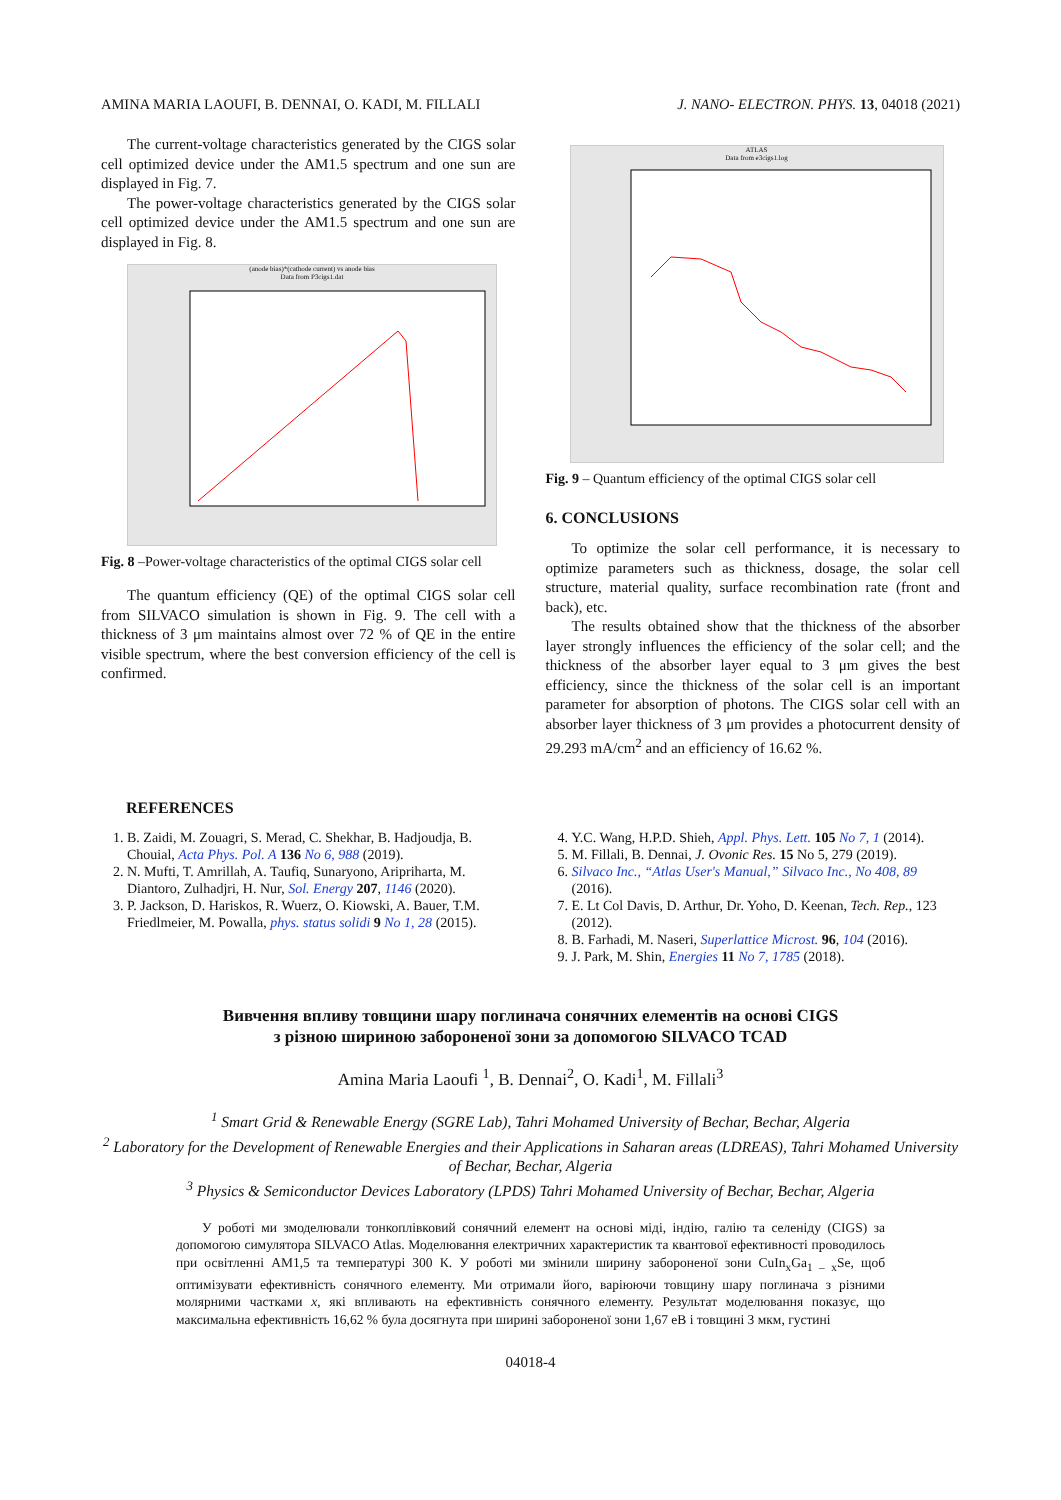AMINA MARIA LAOUFI, B. DENNAI, O. KADI, M. FILLALI J. NANO- ELECTRON. PHYS. 13, 04018 (2021)
The current-voltage characteristics generated by the CIGS solar cell optimized device under the AM1.5 spectrum and one sun are displayed in Fig. 7.
The power-voltage characteristics generated by the CIGS solar cell optimized device under the AM1.5 spectrum and one sun are displayed in Fig. 8.
(anode bias)*(cathode current) vs anode bias
Data from P3cigs1.dat
Fig. 8 –Power-voltage characteristics of the optimal CIGS solar cell
The quantum efficiency (QE) of the optimal CIGS solar cell from SILVACO simulation is shown in Fig. 9. The cell with a thickness of 3 μm maintains almost over 72 % of QE in the entire visible spectrum, where the best conversion efficiency of the cell is confirmed.
ATLAS
Data from e3cigs1.log
Fig. 9 – Quantum efficiency of the optimal CIGS solar cell
6. CONCLUSIONS
To optimize the solar cell performance, it is necessary to optimize parameters such as thickness, dosage, the solar cell structure, material quality, surface recombination rate (front and back), etc.
The results obtained show that the thickness of the absorber layer strongly influences the efficiency of the solar cell; and the thickness of the absorber layer equal to 3 μm gives the best efficiency, since the thickness of the solar cell is an important parameter for absorption of photons. The CIGS solar cell with an absorber layer thickness of 3 μm provides a photocurrent density of 29.293 mA/cm<sup>2</sup> and an efficiency of 16.62 %.
REFERENCES
1. B. Zaidi, M. Zouagri, S. Merad, C. Shekhar, B. Hadjoudja, B. Chouial, Acta Phys. Pol. A 136 No 6, 988 (2019).
2. N. Mufti, T. Amrillah, A. Taufiq, Sunaryono, Aripriharta, M. Diantoro, Zulhadjri, H. Nur, Sol. Energy 207, 1146 (2020).
3. P. Jackson, D. Hariskos, R. Wuerz, O. Kiowski, A. Bauer, T.M. Friedlmeier, M. Powalla, phys. status solidi 9 No 1, 28 (2015).
4. Y.C. Wang, H.P.D. Shieh, Appl. Phys. Lett. 105 No 7, 1 (2014).
5. M. Fillali, B. Dennai, J. Ovonic Res. 15 No 5, 279 (2019).
6. Silvaco Inc., “Atlas User's Manual,” Silvaco Inc., No 408, 89 (2016).
7. E. Lt Col Davis, D. Arthur, Dr. Yoho, D. Keenan, Tech. Rep., 123 (2012).
8. B. Farhadi, M. Naseri, Superlattice Microst. 96, 104 (2016).
9. J. Park, M. Shin, Energies 11 No 7, 1785 (2018).
Вивчення впливу товщини шару поглинача сонячних елементів на основі CIGS
з різною шириною забороненої зони за допомогою SILVACO TCAD
Amina Maria Laoufi <sup>1</sup>, B. Dennai<sup>2</sup>, O. Kadi<sup>1</sup>, M. Fillali<sup>3</sup>
<sup>1</sup> Smart Grid & Renewable Energy (SGRE Lab), Tahri Mohamed University of Bechar, Bechar, Algeria
<sup>2</sup> Laboratory for the Development of Renewable Energies and their Applications in Saharan areas (LDREAS), Tahri Mohamed University of Bechar, Bechar, Algeria
<sup>3</sup> Physics & Semiconductor Devices Laboratory (LPDS) Tahri Mohamed University of Bechar, Bechar, Algeria
У роботі ми змоделювали тонкоплівковий сонячний елемент на основі міді, індію, галію та селеніду (CIGS) за допомогою симулятора SILVACO Atlas. Моделювання електричних характеристик та квантової ефективності проводилось при освітленні AM1,5 та температурі 300 К. У роботі ми змінили ширину забороненої зони CuIn<sub>x</sub>Ga<sub>1 – x</sub>Se, щоб оптимізувати ефективність сонячного елементу. Ми отримали його, варіюючи товщину шару поглинача з різними молярними частками x, які впливають на ефективність сонячного елементу. Результат моделювання показує, що максимальна ефективність 16,62 % була досягнута при ширині забороненої зони 1,67 еВ і товщині 3 мкм, густині
04018-4